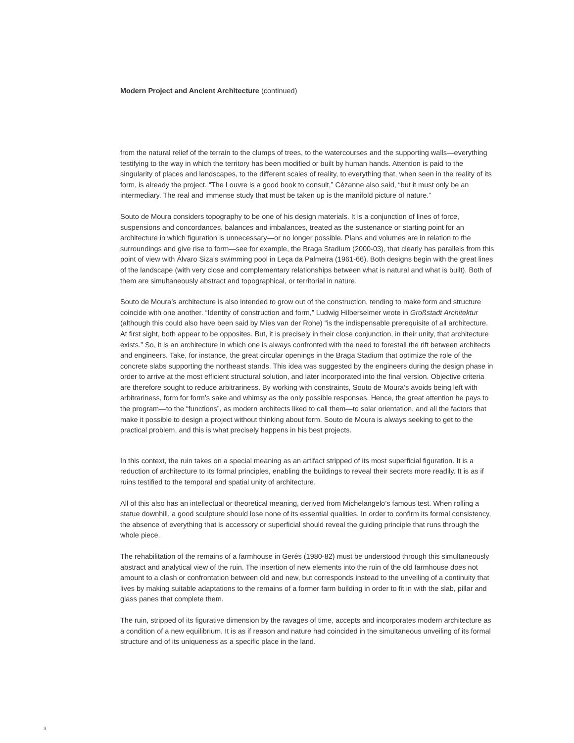Modern Project and Ancient Architecture (continued)
from the natural relief of the terrain to the clumps of trees, to the watercourses and the supporting walls—everything testifying to the way in which the territory has been modified or built by human hands. Attention is paid to the singularity of places and landscapes, to the different scales of reality, to everything that, when seen in the reality of its form, is already the project. “The Louvre is a good book to consult,” Cézanne also said, “but it must only be an intermediary. The real and immense study that must be taken up is the manifold picture of nature.”
Souto de Moura considers topography to be one of his design materials. It is a conjunction of lines of force, suspensions and concordances, balances and imbalances, treated as the sustenance or starting point for an architecture in which figuration is unnecessary—or no longer possible. Plans and volumes are in relation to the surroundings and give rise to form—see for example, the Braga Stadium (2000-03), that clearly has parallels from this point of view with Álvaro Siza’s swimming pool in Leça da Palmeira (1961-66). Both designs begin with the great lines of the landscape (with very close and complementary relationships between what is natural and what is built). Both of them are simultaneously abstract and topographical, or territorial in nature.
Souto de Moura’s architecture is also intended to grow out of the construction, tending to make form and structure coincide with one another. “Identity of construction and form,” Ludwig Hilberseimer wrote in Großstadt Architektur (although this could also have been said by Mies van der Rohe) “is the indispensable prerequisite of all architecture. At first sight, both appear to be opposites. But, it is precisely in their close conjunction, in their unity, that architecture exists.” So, it is an architecture in which one is always confronted with the need to forestall the rift between architects and engineers. Take, for instance, the great circular openings in the Braga Stadium that optimize the role of the concrete slabs supporting the northeast stands. This idea was suggested by the engineers during the design phase in order to arrive at the most efficient structural solution, and later incorporated into the final version. Objective criteria are therefore sought to reduce arbitrariness. By working with constraints, Souto de Moura’s avoids being left with arbitrariness, form for form’s sake and whimsy as the only possible responses. Hence, the great attention he pays to the program—to the “functions”, as modern architects liked to call them—to solar orientation, and all the factors that make it possible to design a project without thinking about form. Souto de Moura is always seeking to get to the practical problem, and this is what precisely happens in his best projects.
In this context, the ruin takes on a special meaning as an artifact stripped of its most superficial figuration. It is a reduction of architecture to its formal principles, enabling the buildings to reveal their secrets more readily. It is as if ruins testified to the temporal and spatial unity of architecture.
All of this also has an intellectual or theoretical meaning, derived from Michelangelo’s famous test. When rolling a statue downhill, a good sculpture should lose none of its essential qualities. In order to confirm its formal consistency, the absence of everything that is accessory or superficial should reveal the guiding principle that runs through the whole piece.
The rehabilitation of the remains of a farmhouse in Gerês (1980-82) must be understood through this simultaneously abstract and analytical view of the ruin. The insertion of new elements into the ruin of the old farmhouse does not amount to a clash or confrontation between old and new, but corresponds instead to the unveiling of a continuity that lives by making suitable adaptations to the remains of a former farm building in order to fit in with the slab, pillar and glass panes that complete them.
The ruin, stripped of its figurative dimension by the ravages of time, accepts and incorporates modern architecture as a condition of a new equilibrium. It is as if reason and nature had coincided in the simultaneous unveiling of its formal structure and of its uniqueness as a specific place in the land.
3